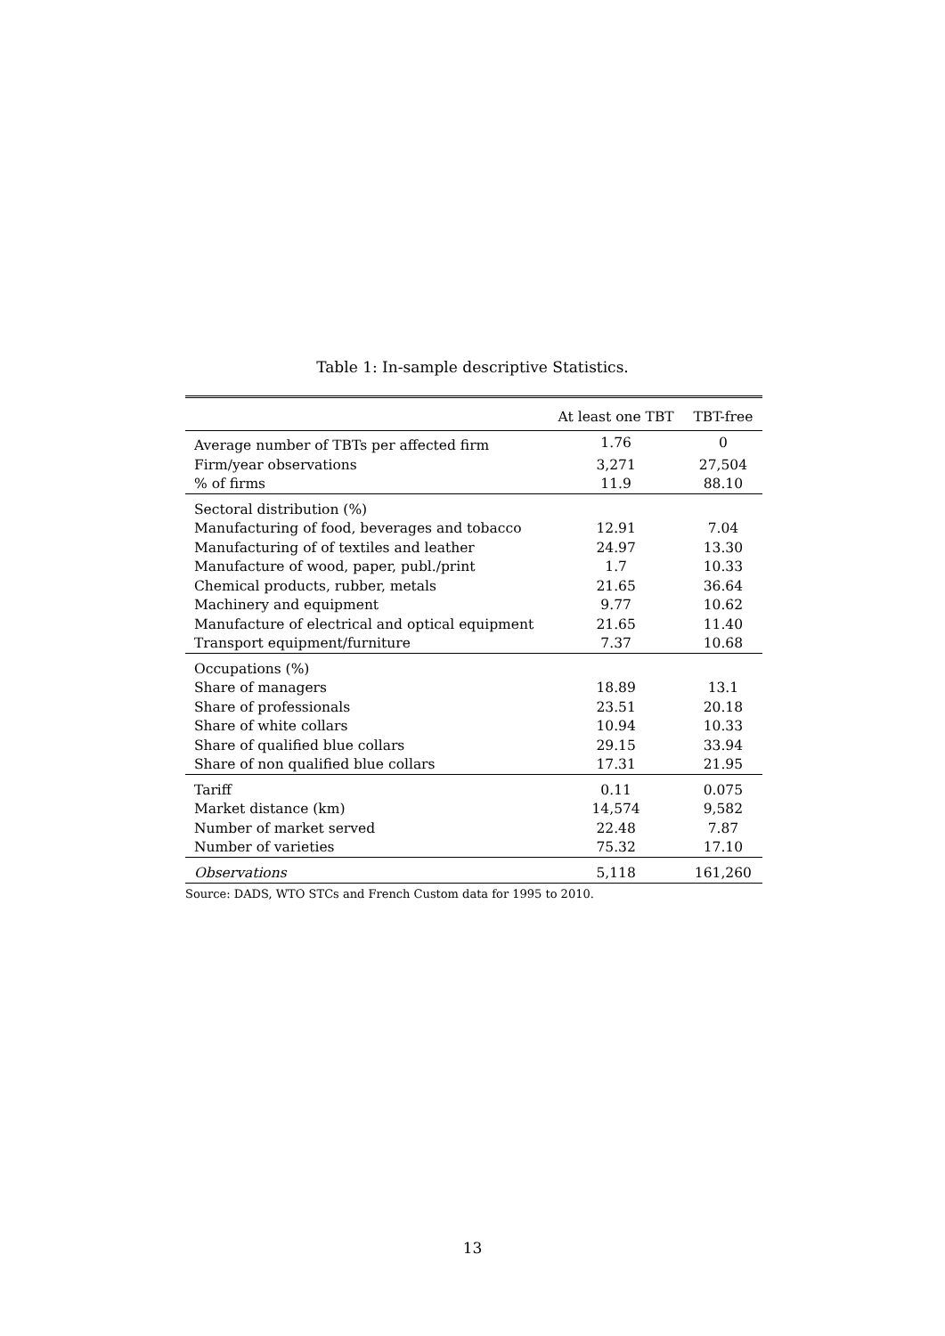Table 1: In-sample descriptive Statistics.
| | At least one TBT | TBT-free |
| --- | --- | --- |
| Average number of TBTs per affected firm | 1.76 | 0 |
| Firm/year observations | 3,271 | 27,504 |
| % of firms | 11.9 | 88.10 |
| Sectoral distribution (%) | | |
| Manufacturing of food, beverages and tobacco | 12.91 | 7.04 |
| Manufacturing of of textiles and leather | 24.97 | 13.30 |
| Manufacture of wood, paper, publ./print | 1.7 | 10.33 |
| Chemical products, rubber, metals | 21.65 | 36.64 |
| Machinery and equipment | 9.77 | 10.62 |
| Manufacture of electrical and optical equipment | 21.65 | 11.40 |
| Transport equipment/furniture | 7.37 | 10.68 |
| Occupations (%) | | |
| Share of managers | 18.89 | 13.1 |
| Share of professionals | 23.51 | 20.18 |
| Share of white collars | 10.94 | 10.33 |
| Share of qualified blue collars | 29.15 | 33.94 |
| Share of non qualified blue collars | 17.31 | 21.95 |
| Tariff | 0.11 | 0.075 |
| Market distance (km) | 14,574 | 9,582 |
| Number of market served | 22.48 | 7.87 |
| Number of varieties | 75.32 | 17.10 |
| Observations | 5,118 | 161,260 |
Source: DADS, WTO STCs and French Custom data for 1995 to 2010.
13